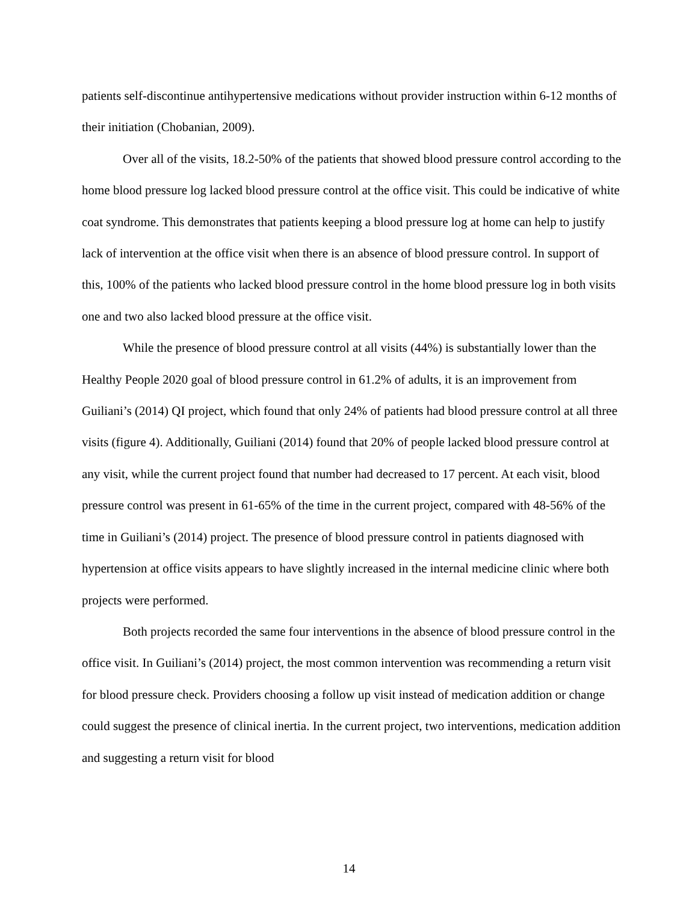patients self-discontinue antihypertensive medications without provider instruction within 6-12 months of their initiation (Chobanian, 2009).
Over all of the visits, 18.2-50% of the patients that showed blood pressure control according to the home blood pressure log lacked blood pressure control at the office visit. This could be indicative of white coat syndrome. This demonstrates that patients keeping a blood pressure log at home can help to justify lack of intervention at the office visit when there is an absence of blood pressure control. In support of this, 100% of the patients who lacked blood pressure control in the home blood pressure log in both visits one and two also lacked blood pressure at the office visit.
While the presence of blood pressure control at all visits (44%) is substantially lower than the Healthy People 2020 goal of blood pressure control in 61.2% of adults, it is an improvement from Guiliani’s (2014) QI project, which found that only 24% of patients had blood pressure control at all three visits (figure 4). Additionally, Guiliani (2014) found that 20% of people lacked blood pressure control at any visit, while the current project found that number had decreased to 17 percent. At each visit, blood pressure control was present in 61-65% of the time in the current project, compared with 48-56% of the time in Guiliani’s (2014) project. The presence of blood pressure control in patients diagnosed with hypertension at office visits appears to have slightly increased in the internal medicine clinic where both projects were performed.
Both projects recorded the same four interventions in the absence of blood pressure control in the office visit. In Guiliani’s (2014) project, the most common intervention was recommending a return visit for blood pressure check. Providers choosing a follow up visit instead of medication addition or change could suggest the presence of clinical inertia. In the current project, two interventions, medication addition and suggesting a return visit for blood
14